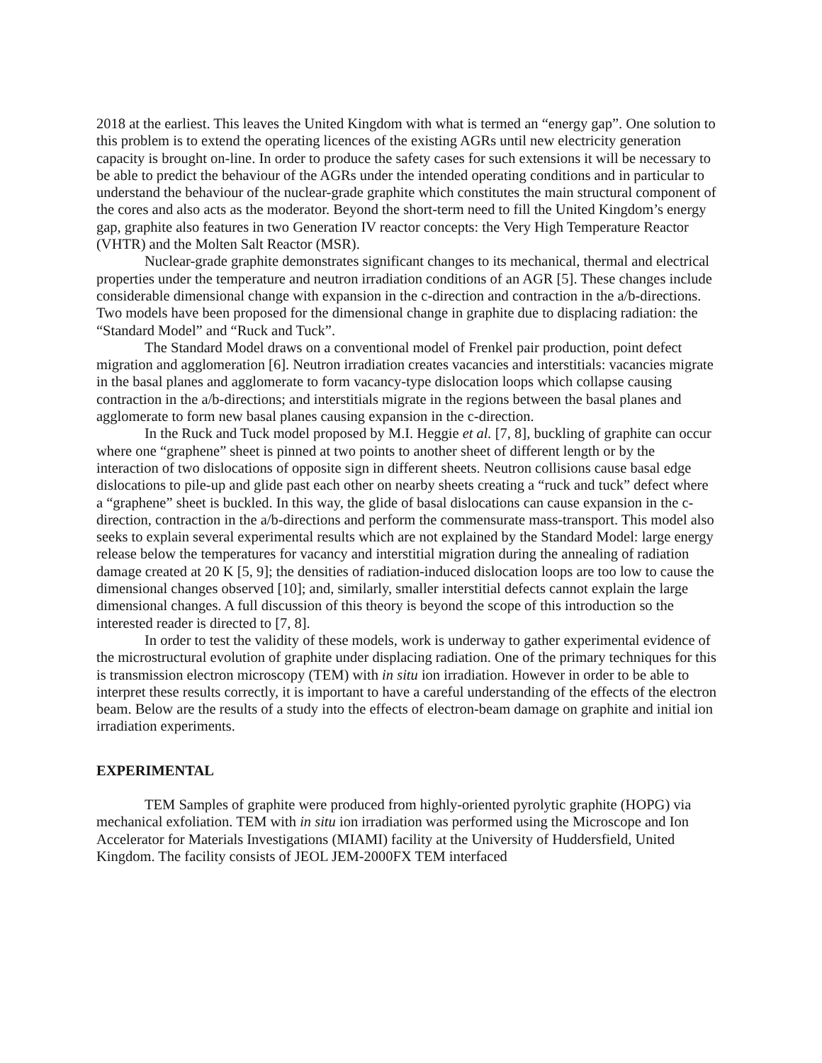2018 at the earliest. This leaves the United Kingdom with what is termed an “energy gap”. One solution to this problem is to extend the operating licences of the existing AGRs until new electricity generation capacity is brought on-line. In order to produce the safety cases for such extensions it will be necessary to be able to predict the behaviour of the AGRs under the intended operating conditions and in particular to understand the behaviour of the nuclear-grade graphite which constitutes the main structural component of the cores and also acts as the moderator. Beyond the short-term need to fill the United Kingdom’s energy gap, graphite also features in two Generation IV reactor concepts: the Very High Temperature Reactor (VHTR) and the Molten Salt Reactor (MSR).
Nuclear-grade graphite demonstrates significant changes to its mechanical, thermal and electrical properties under the temperature and neutron irradiation conditions of an AGR [5]. These changes include considerable dimensional change with expansion in the c-direction and contraction in the a/b-directions. Two models have been proposed for the dimensional change in graphite due to displacing radiation: the “Standard Model” and “Ruck and Tuck”.
The Standard Model draws on a conventional model of Frenkel pair production, point defect migration and agglomeration [6]. Neutron irradiation creates vacancies and interstitials: vacancies migrate in the basal planes and agglomerate to form vacancy-type dislocation loops which collapse causing contraction in the a/b-directions; and interstitials migrate in the regions between the basal planes and agglomerate to form new basal planes causing expansion in the c-direction.
In the Ruck and Tuck model proposed by M.I. Heggie et al. [7, 8], buckling of graphite can occur where one “graphene” sheet is pinned at two points to another sheet of different length or by the interaction of two dislocations of opposite sign in different sheets. Neutron collisions cause basal edge dislocations to pile-up and glide past each other on nearby sheets creating a “ruck and tuck” defect where a “graphene” sheet is buckled. In this way, the glide of basal dislocations can cause expansion in the c-direction, contraction in the a/b-directions and perform the commensurate mass-transport. This model also seeks to explain several experimental results which are not explained by the Standard Model: large energy release below the temperatures for vacancy and interstitial migration during the annealing of radiation damage created at 20 K [5, 9]; the densities of radiation-induced dislocation loops are too low to cause the dimensional changes observed [10]; and, similarly, smaller interstitial defects cannot explain the large dimensional changes. A full discussion of this theory is beyond the scope of this introduction so the interested reader is directed to [7, 8].
In order to test the validity of these models, work is underway to gather experimental evidence of the microstructural evolution of graphite under displacing radiation. One of the primary techniques for this is transmission electron microscopy (TEM) with in situ ion irradiation. However in order to be able to interpret these results correctly, it is important to have a careful understanding of the effects of the electron beam. Below are the results of a study into the effects of electron-beam damage on graphite and initial ion irradiation experiments.
EXPERIMENTAL
TEM Samples of graphite were produced from highly-oriented pyrolytic graphite (HOPG) via mechanical exfoliation. TEM with in situ ion irradiation was performed using the Microscope and Ion Accelerator for Materials Investigations (MIAMI) facility at the University of Huddersfield, United Kingdom. The facility consists of JEOL JEM-2000FX TEM interfaced